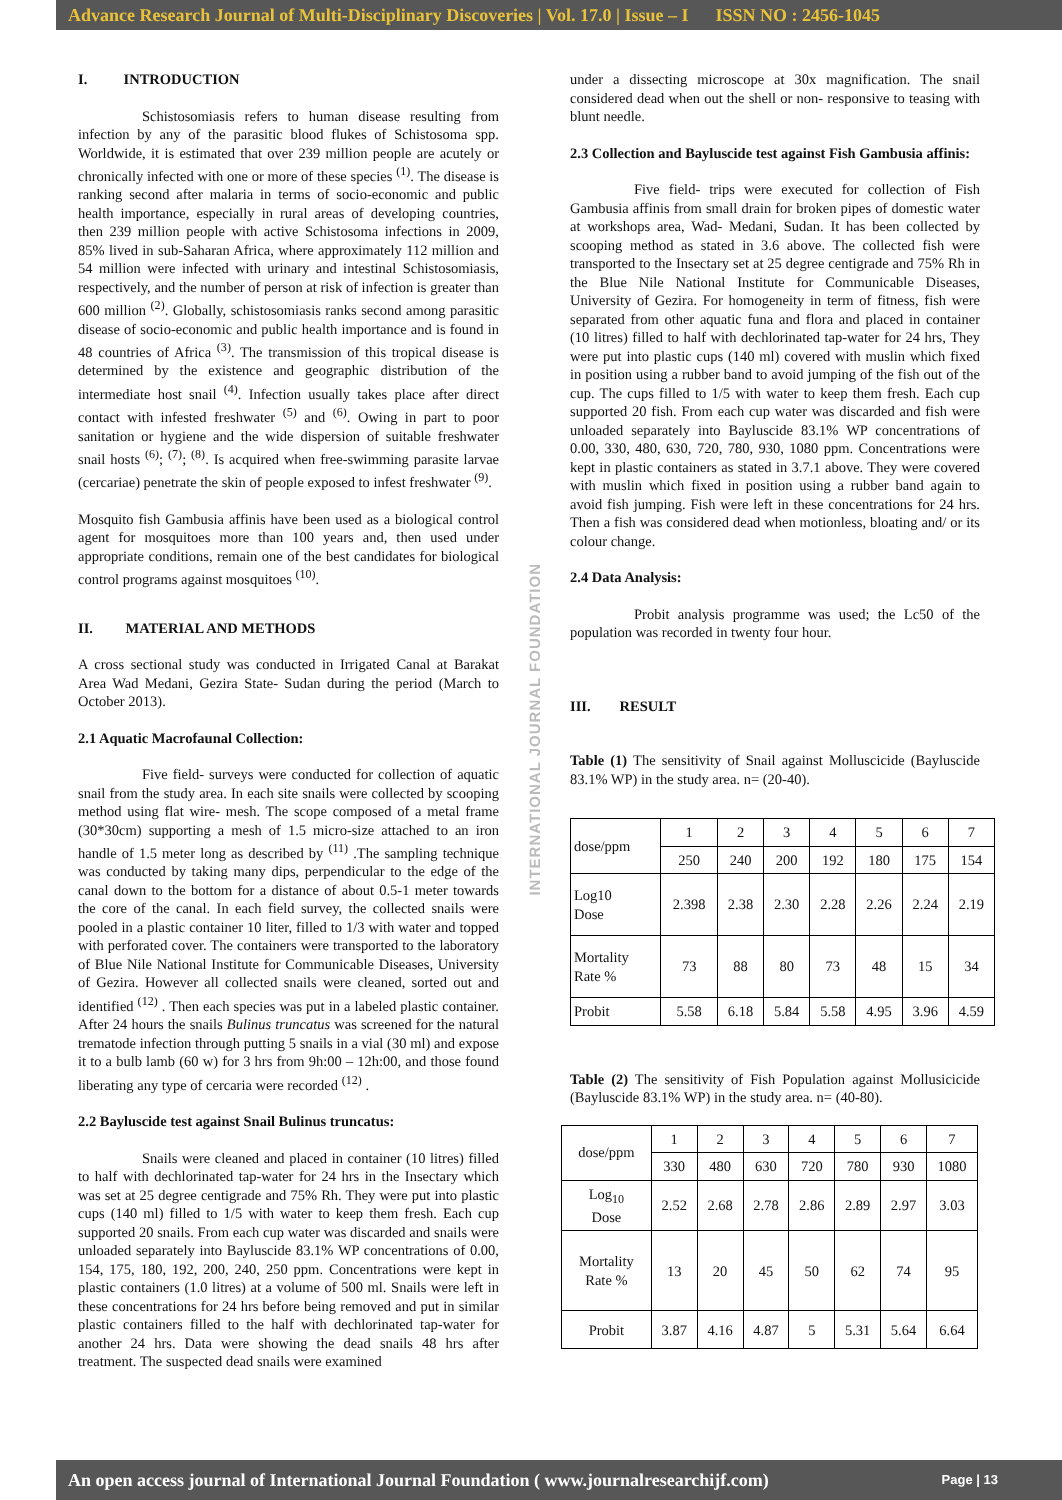Advance Research Journal of Multi-Disciplinary Discoveries | Vol. 17.0 | Issue – I ISSN NO : 2456-1045
I. INTRODUCTION
Schistosomiasis refers to human disease resulting from infection by any of the parasitic blood flukes of Schistosoma spp. Worldwide, it is estimated that over 239 million people are acutely or chronically infected with one or more of these species <sup>(1)</sup>. The disease is ranking second after malaria in terms of socio-economic and public health importance, especially in rural areas of developing countries, then 239 million people with active Schistosoma infections in 2009, 85% lived in sub-Saharan Africa, where approximately 112 million and 54 million were infected with urinary and intestinal Schistosomiasis, respectively, and the number of person at risk of infection is greater than 600 million <sup>(2)</sup>. Globally, schistosomiasis ranks second among parasitic disease of socio-economic and public health importance and is found in 48 countries of Africa <sup>(3)</sup>. The transmission of this tropical disease is determined by the existence and geographic distribution of the intermediate host snail <sup>(4)</sup>. Infection usually takes place after direct contact with infested freshwater <sup>(5)</sup> and <sup>(6)</sup>. Owing in part to poor sanitation or hygiene and the wide dispersion of suitable freshwater snail hosts <sup>(6)</sup>; <sup>(7)</sup>; <sup>(8)</sup>. Is acquired when free-swimming parasite larvae (cercariae) penetrate the skin of people exposed to infest freshwater <sup>(9)</sup>.
Mosquito fish Gambusia affinis have been used as a biological control agent for mosquitoes more than 100 years and, then used under appropriate conditions, remain one of the best candidates for biological control programs against mosquitoes <sup>(10)</sup>.
II. MATERIAL AND METHODS
A cross sectional study was conducted in Irrigated Canal at Barakat Area Wad Medani, Gezira State- Sudan during the period (March to October 2013).
2.1 Aquatic Macrofaunal Collection:
Five field- surveys were conducted for collection of aquatic snail from the study area. In each site snails were collected by scooping method using flat wire- mesh. The scope composed of a metal frame (30*30cm) supporting a mesh of 1.5 micro-size attached to an iron handle of 1.5 meter long as described by <sup>(11)</sup> .The sampling technique was conducted by taking many dips, perpendicular to the edge of the canal down to the bottom for a distance of about 0.5-1 meter towards the core of the canal. In each field survey, the collected snails were pooled in a plastic container 10 liter, filled to 1/3 with water and topped with perforated cover. The containers were transported to the laboratory of Blue Nile National Institute for Communicable Diseases, University of Gezira. However all collected snails were cleaned, sorted out and identified <sup>(12)</sup> . Then each species was put in a labeled plastic container. After 24 hours the snails Bulinus truncatus was screened for the natural trematode infection through putting 5 snails in a vial (30 ml) and expose it to a bulb lamb (60 w) for 3 hrs from 9h:00 – 12h:00, and those found liberating any type of cercaria were recorded <sup>(12)</sup> .
2.2 Bayluscide test against Snail Bulinus truncatus:
Snails were cleaned and placed in container (10 litres) filled to half with dechlorinated tap-water for 24 hrs in the Insectary which was set at 25 degree centigrade and 75% Rh. They were put into plastic cups (140 ml) filled to 1/5 with water to keep them fresh. Each cup supported 20 snails. From each cup water was discarded and snails were unloaded separately into Bayluscide 83.1% WP concentrations of 0.00, 154, 175, 180, 192, 200, 240, 250 ppm. Concentrations were kept in plastic containers (1.0 litres) at a volume of 500 ml. Snails were left in these concentrations for 24 hrs before being removed and put in similar plastic containers filled to the half with dechlorinated tap-water for another 24 hrs. Data were showing the dead snails 48 hrs after treatment. The suspected dead snails were examined
INTERNATIONAL JOURNAL FOUNDATION
under a dissecting microscope at 30x magnification. The snail considered dead when out the shell or non- responsive to teasing with blunt needle.
2.3 Collection and Bayluscide test against Fish Gambusia affinis:
Five field- trips were executed for collection of Fish Gambusia affinis from small drain for broken pipes of domestic water at workshops area, Wad- Medani, Sudan. It has been collected by scooping method as stated in 3.6 above. The collected fish were transported to the Insectary set at 25 degree centigrade and 75% Rh in the Blue Nile National Institute for Communicable Diseases, University of Gezira. For homogeneity in term of fitness, fish were separated from other aquatic funa and flora and placed in container (10 litres) filled to half with dechlorinated tap-water for 24 hrs, They were put into plastic cups (140 ml) covered with muslin which fixed in position using a rubber band to avoid jumping of the fish out of the cup. The cups filled to 1/5 with water to keep them fresh. Each cup supported 20 fish. From each cup water was discarded and fish were unloaded separately into Bayluscide 83.1% WP concentrations of 0.00, 330, 480, 630, 720, 780, 930, 1080 ppm. Concentrations were kept in plastic containers as stated in 3.7.1 above. They were covered with muslin which fixed in position using a rubber band again to avoid fish jumping. Fish were left in these concentrations for 24 hrs. Then a fish was considered dead when motionless, bloating and/ or its colour change.
2.4 Data Analysis:
Probit analysis programme was used; the Lc50 of the population was recorded in twenty four hour.
III. RESULT
Table (1) The sensitivity of Snail against Molluscicide (Bayluscide 83.1% WP) in the study area. n= (20-40).
| dose/ppm | 1 | 2 | 3 | 4 | 5 | 6 | 7 |
| | 250 | 240 | 200 | 192 | 180 | 175 | 154 |
| Log10 Dose | 2.398 | 2.38 | 2.30 | 2.28 | 2.26 | 2.24 | 2.19 |
| Mortality Rate % | 73 | 88 | 80 | 73 | 48 | 15 | 34 |
| Probit | 5.58 | 6.18 | 5.84 | 5.58 | 4.95 | 3.96 | 4.59 |
Table (2) The sensitivity of Fish Population against Mollusicicide (Bayluscide 83.1% WP) in the study area. n= (40-80).
| dose/ppm | 1 | 2 | 3 | 4 | 5 | 6 | 7 |
| | 330 | 480 | 630 | 720 | 780 | 930 | 1080 |
| Log<sub>10</sub> Dose | 2.52 | 2.68 | 2.78 | 2.86 | 2.89 | 2.97 | 3.03 |
| Mortality Rate % | 13 | 20 | 45 | 50 | 62 | 74 | 95 |
| Probit | 3.87 | 4.16 | 4.87 | 5 | 5.31 | 5.64 | 6.64 |
An open access journal of International Journal Foundation ( www.journalresearchijf.com) Page | 13